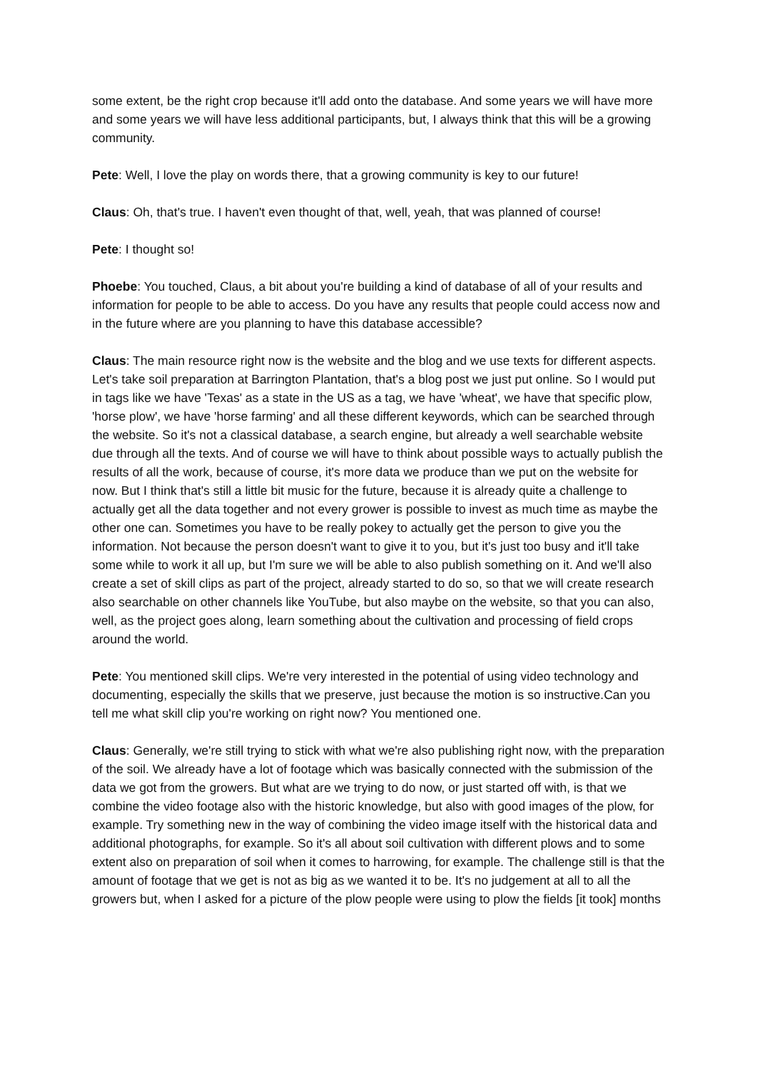some extent, be the right crop because it'll add onto the database. And some years we will have more and some years we will have less additional participants, but, I always think that this will be a growing community.
Pete: Well, I love the play on words there, that a growing community is key to our future!
Claus: Oh, that's true. I haven't even thought of that, well, yeah, that was planned of course!
Pete: I thought so!
Phoebe: You touched, Claus, a bit about you're building a kind of database of all of your results and information for people to be able to access. Do you have any results that people could access now and in the future where are you planning to have this database accessible?
Claus: The main resource right now is the website and the blog and we use texts for different aspects. Let's take soil preparation at Barrington Plantation, that's a blog post we just put online. So I would put in tags like we have 'Texas' as a state in the US as a tag, we have 'wheat', we have that specific plow, 'horse plow', we have 'horse farming' and all these different keywords, which can be searched through the website. So it's not a classical database, a search engine, but already a well searchable website due through all the texts. And of course we will have to think about possible ways to actually publish the results of all the work, because of course, it's more data we produce than we put on the website for now. But I think that's still a little bit music for the future, because it is already quite a challenge to actually get all the data together and not every grower is possible to invest as much time as maybe the other one can. Sometimes you have to be really pokey to actually get the person to give you the information. Not because the person doesn't want to give it to you, but it's just too busy and it'll take some while to work it all up, but I'm sure we will be able to also publish something on it. And we'll also create a set of skill clips as part of the project, already started to do so, so that we will create research also searchable on other channels like YouTube, but also maybe on the website, so that you can also, well, as the project goes along, learn something about the cultivation and processing of field crops around the world.
Pete: You mentioned skill clips. We're very interested in the potential of using video technology and documenting, especially the skills that we preserve, just because the motion is so instructive.Can you tell me what skill clip you're working on right now? You mentioned one.
Claus: Generally, we're still trying to stick with what we're also publishing right now, with the preparation of the soil. We already have a lot of footage which was basically connected with the submission of the data we got from the growers. But what are we trying to do now, or just started off with, is that we combine the video footage also with the historic knowledge, but also with good images of the plow, for example. Try something new in the way of combining the video image itself with the historical data and additional photographs, for example. So it's all about soil cultivation with different plows and to some extent also on preparation of soil when it comes to harrowing, for example. The challenge still is that the amount of footage that we get is not as big as we wanted it to be. It's no judgement at all to all the growers but, when I asked for a picture of the plow people were using to plow the fields [it took] months